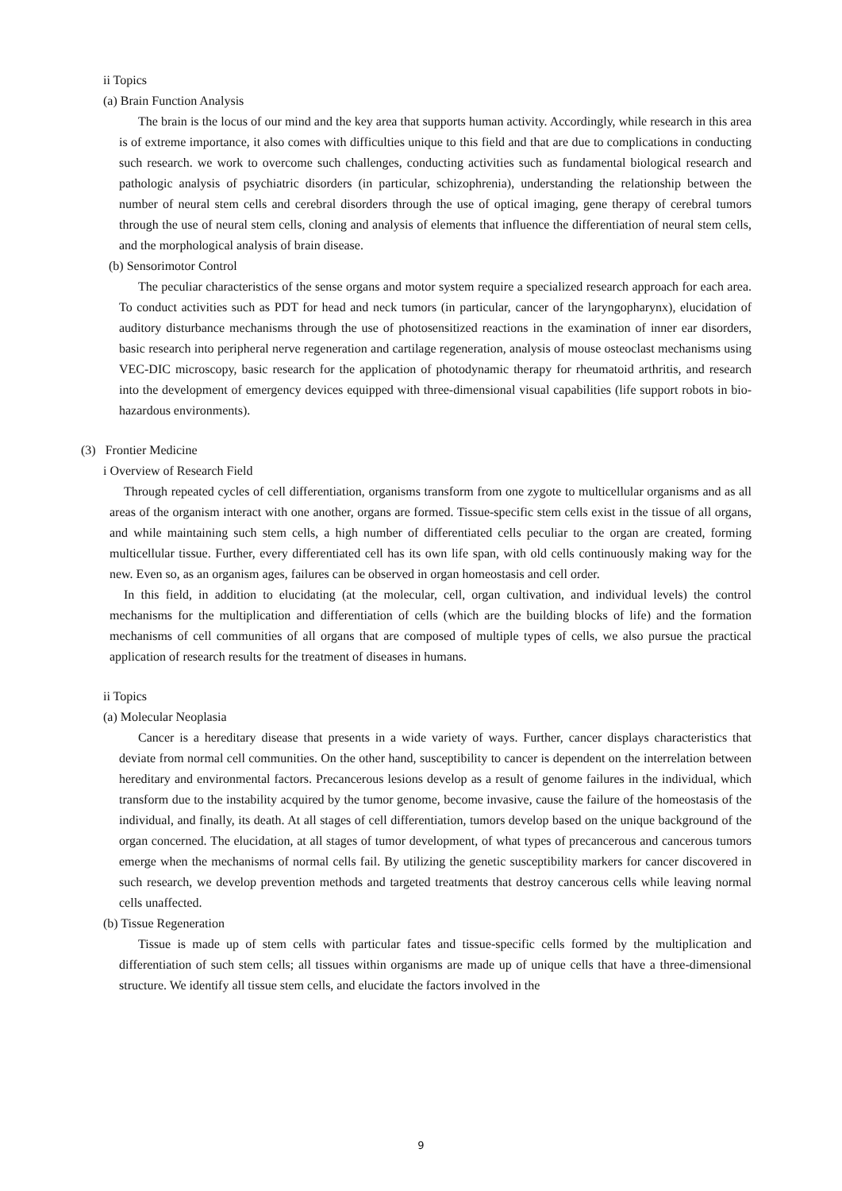ii Topics
(a) Brain Function Analysis
The brain is the locus of our mind and the key area that supports human activity. Accordingly, while research in this area is of extreme importance, it also comes with difficulties unique to this field and that are due to complications in conducting such research. we work to overcome such challenges, conducting activities such as fundamental biological research and pathologic analysis of psychiatric disorders (in particular, schizophrenia), understanding the relationship between the number of neural stem cells and cerebral disorders through the use of optical imaging, gene therapy of cerebral tumors through the use of neural stem cells, cloning and analysis of elements that influence the differentiation of neural stem cells, and the morphological analysis of brain disease.
(b) Sensorimotor Control
The peculiar characteristics of the sense organs and motor system require a specialized research approach for each area. To conduct activities such as PDT for head and neck tumors (in particular, cancer of the laryngopharynx), elucidation of auditory disturbance mechanisms through the use of photosensitized reactions in the examination of inner ear disorders, basic research into peripheral nerve regeneration and cartilage regeneration, analysis of mouse osteoclast mechanisms using VEC-DIC microscopy, basic research for the application of photodynamic therapy for rheumatoid arthritis, and research into the development of emergency devices equipped with three-dimensional visual capabilities (life support robots in bio-hazardous environments).
(3) Frontier Medicine
i Overview of Research Field
Through repeated cycles of cell differentiation, organisms transform from one zygote to multicellular organisms and as all areas of the organism interact with one another, organs are formed. Tissue-specific stem cells exist in the tissue of all organs, and while maintaining such stem cells, a high number of differentiated cells peculiar to the organ are created, forming multicellular tissue. Further, every differentiated cell has its own life span, with old cells continuously making way for the new. Even so, as an organism ages, failures can be observed in organ homeostasis and cell order.
In this field, in addition to elucidating (at the molecular, cell, organ cultivation, and individual levels) the control mechanisms for the multiplication and differentiation of cells (which are the building blocks of life) and the formation mechanisms of cell communities of all organs that are composed of multiple types of cells, we also pursue the practical application of research results for the treatment of diseases in humans.
ii Topics
(a) Molecular Neoplasia
Cancer is a hereditary disease that presents in a wide variety of ways. Further, cancer displays characteristics that deviate from normal cell communities. On the other hand, susceptibility to cancer is dependent on the interrelation between hereditary and environmental factors. Precancerous lesions develop as a result of genome failures in the individual, which transform due to the instability acquired by the tumor genome, become invasive, cause the failure of the homeostasis of the individual, and finally, its death. At all stages of cell differentiation, tumors develop based on the unique background of the organ concerned. The elucidation, at all stages of tumor development, of what types of precancerous and cancerous tumors emerge when the mechanisms of normal cells fail. By utilizing the genetic susceptibility markers for cancer discovered in such research, we develop prevention methods and targeted treatments that destroy cancerous cells while leaving normal cells unaffected.
(b) Tissue Regeneration
Tissue is made up of stem cells with particular fates and tissue-specific cells formed by the multiplication and differentiation of such stem cells; all tissues within organisms are made up of unique cells that have a three-dimensional structure. We identify all tissue stem cells, and elucidate the factors involved in the
9